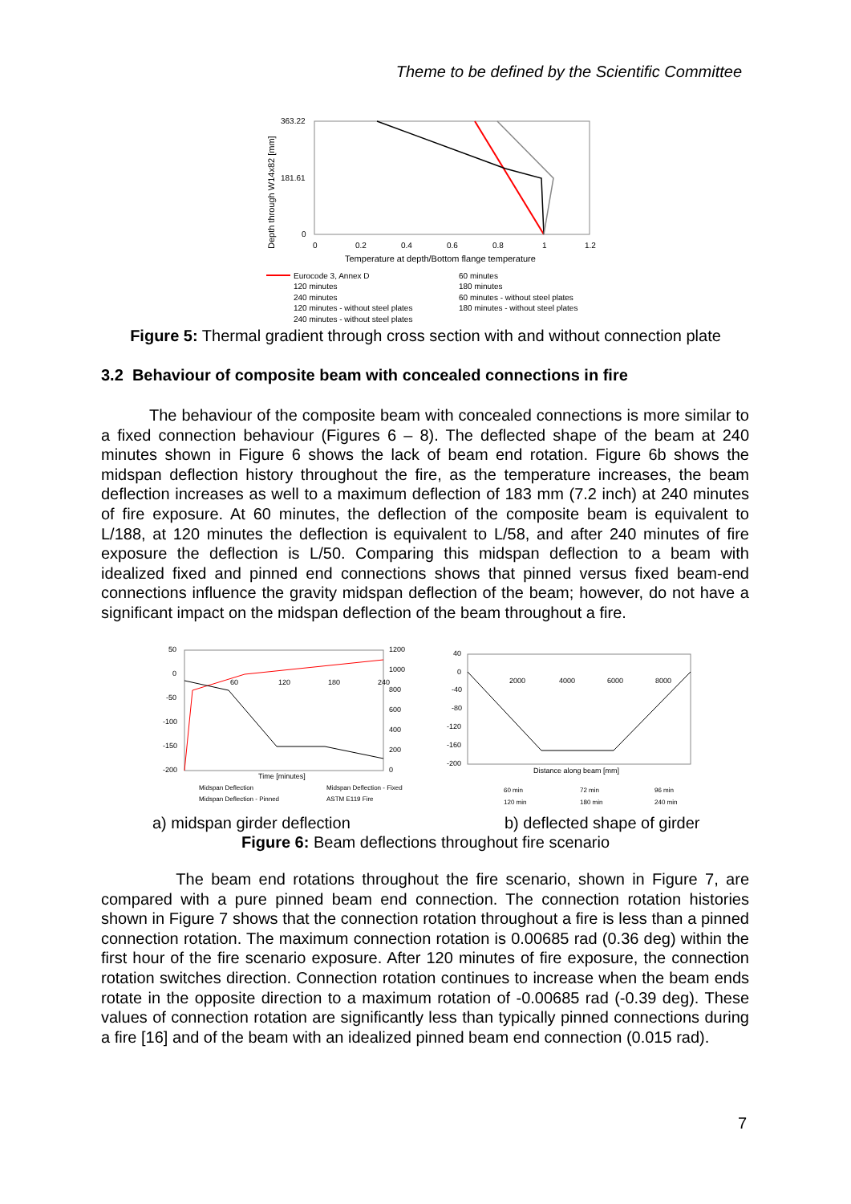Theme to be defined by the Scientific Committee
363.22
181.61
0
0
0.2
0.4
0.6
0.8
1
1.2
Temperature at depth/Bottom flange temperature
Depth through W14x82 [mm]
Eurocode 3, Annex D
60 minutes
120 minutes
180 minutes
240 minutes
60 minutes - without steel plates
120 minutes - without steel plates
180 minutes - without steel plates
240 minutes - without steel plates
Figure 5: Thermal gradient through cross section with and without connection plate
3.2 Behaviour of composite beam with concealed connections in fire
The behaviour of the composite beam with concealed connections is more similar to a fixed connection behaviour (Figures 6 – 8). The deflected shape of the beam at 240 minutes shown in Figure 6 shows the lack of beam end rotation. Figure 6b shows the midspan deflection history throughout the fire, as the temperature increases, the beam deflection increases as well to a maximum deflection of 183 mm (7.2 inch) at 240 minutes of fire exposure. At 60 minutes, the deflection of the composite beam is equivalent to L/188, at 120 minutes the deflection is equivalent to L/58, and after 240 minutes of fire exposure the deflection is L/50. Comparing this midspan deflection to a beam with idealized fixed and pinned end connections shows that pinned versus fixed beam-end connections influence the gravity midspan deflection of the beam; however, do not have a significant impact on the midspan deflection of the beam throughout a fire.
50
0
-50
-100
-150
-200
1200
1000
800
600
400
200
0
60
120
180
240
Time [minutes]
40
0
-40
-80
-120
-160
-200
2000
4000
6000
8000
Distance along beam [mm]
Midspan Deflection
Midspan Deflection - Fixed
Midspan Deflection - Pinned
ASTM E119 Fire
60 min
72 min
96 min
120 min
180 min
240 min
a) midspan girder deflection b) deflected shape of girder
Figure 6: Beam deflections throughout fire scenario
The beam end rotations throughout the fire scenario, shown in Figure 7, are compared with a pure pinned beam end connection. The connection rotation histories shown in Figure 7 shows that the connection rotation throughout a fire is less than a pinned connection rotation. The maximum connection rotation is 0.00685 rad (0.36 deg) within the first hour of the fire scenario exposure. After 120 minutes of fire exposure, the connection rotation switches direction. Connection rotation continues to increase when the beam ends rotate in the opposite direction to a maximum rotation of -0.00685 rad (-0.39 deg). These values of connection rotation are significantly less than typically pinned connections during a fire [16] and of the beam with an idealized pinned beam end connection (0.015 rad).
7